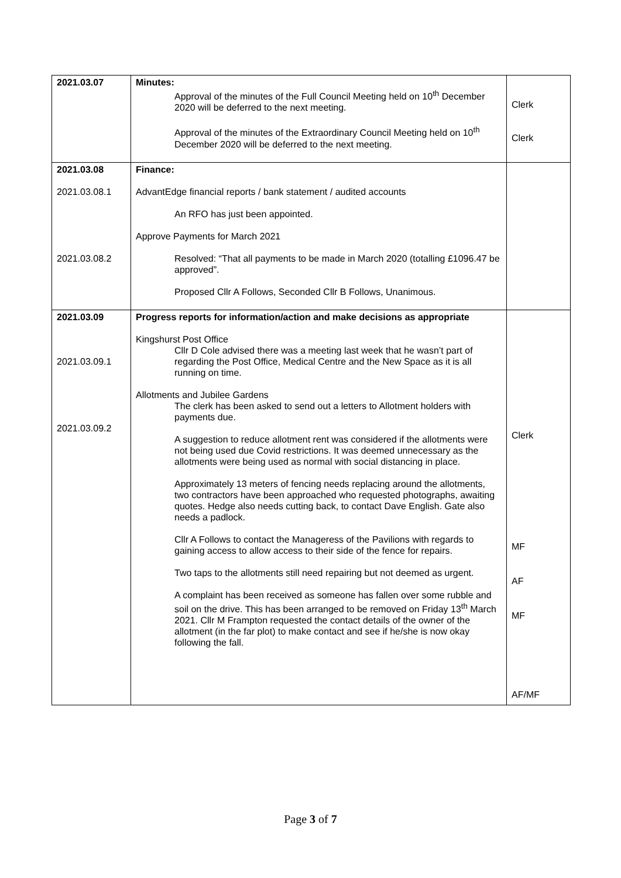| 2021.03.07 | Minutes: Approval of the minutes of the Full Council Meeting held on 10<sup>th</sup> December 2020 will be deferred to the next meeting. Approval of the minutes of the Extraordinary Council Meeting held on 10<sup>th</sup> December 2020 will be deferred to the next meeting. | Clerk Clerk |
| 2021.03.08 2021.03.08.1 2021.03.08.2 | Finance: AdvantEdge financial reports / bank statement / audited accounts An RFO has just been appointed. Approve Payments for March 2021 Resolved: “That all payments to be made in March 2020 (totalling £1096.47 be approved”. Proposed Cllr A Follows, Seconded Cllr B Follows, Unanimous. | |
| 2021.03.09 2021.03.09.1 2021.03.09.2 | Progress reports for information/action and make decisions as appropriate Kingshurst Post Office Cllr D Cole advised there was a meeting last week that he wasn’t part of regarding the Post Office, Medical Centre and the New Space as it is all running on time. Allotments and Jubilee Gardens The clerk has been asked to send out a letters to Allotment holders with payments due. A suggestion to reduce allotment rent was considered if the allotments were not being used due Covid restrictions. It was deemed unnecessary as the allotments were being used as normal with social distancing in place. Approximately 13 meters of fencing needs replacing around the allotments, two contractors have been approached who requested photographs, awaiting quotes. Hedge also needs cutting back, to contact Dave English. Gate also needs a padlock. Cllr A Follows to contact the Manageress of the Pavilions with regards to gaining access to allow access to their side of the fence for repairs. Two taps to the allotments still need repairing but not deemed as urgent. A complaint has been received as someone has fallen over some rubble and soil on the drive. This has been arranged to be removed on Friday 13<sup>th</sup> March 2021. Cllr M Frampton requested the contact details of the owner of the allotment (in the far plot) to make contact and see if he/she is now okay following the fall. | Clerk MF AF MF AF/MF |
Page 3 of 7